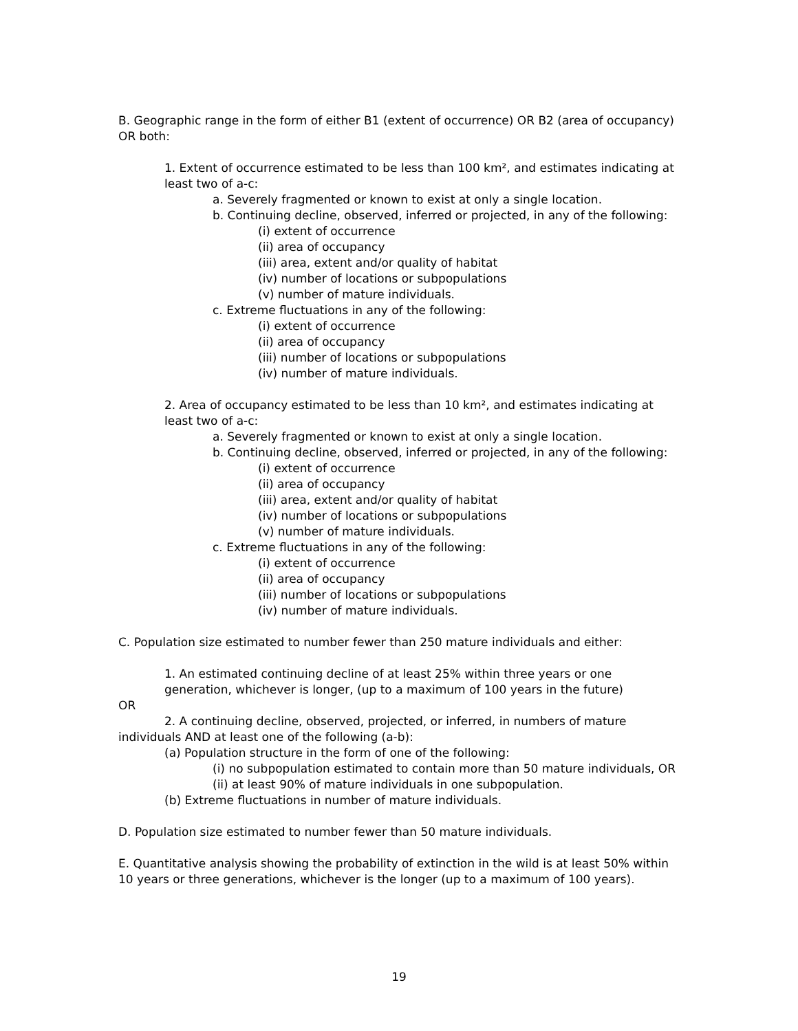B. Geographic range in the form of either B1 (extent of occurrence) OR B2 (area of occupancy) OR both:
1. Extent of occurrence estimated to be less than 100 km², and estimates indicating at least two of a-c:
a. Severely fragmented or known to exist at only a single location.
b. Continuing decline, observed, inferred or projected, in any of the following:
(i) extent of occurrence
(ii) area of occupancy
(iii) area, extent and/or quality of habitat
(iv) number of locations or subpopulations
(v) number of mature individuals.
c. Extreme fluctuations in any of the following:
(i) extent of occurrence
(ii) area of occupancy
(iii) number of locations or subpopulations
(iv) number of mature individuals.
2. Area of occupancy estimated to be less than 10 km², and estimates indicating at least two of a-c:
a. Severely fragmented or known to exist at only a single location.
b. Continuing decline, observed, inferred or projected, in any of the following:
(i) extent of occurrence
(ii) area of occupancy
(iii) area, extent and/or quality of habitat
(iv) number of locations or subpopulations
(v) number of mature individuals.
c. Extreme fluctuations in any of the following:
(i) extent of occurrence
(ii) area of occupancy
(iii) number of locations or subpopulations
(iv) number of mature individuals.
C. Population size estimated to number fewer than 250 mature individuals and either:
1. An estimated continuing decline of at least 25% within three years or one generation, whichever is longer, (up to a maximum of 100 years in the future)
OR
2. A continuing decline, observed, projected, or inferred, in numbers of mature individuals AND at least one of the following (a-b):
(a) Population structure in the form of one of the following:
(i) no subpopulation estimated to contain more than 50 mature individuals, OR
(ii) at least 90% of mature individuals in one subpopulation.
(b) Extreme fluctuations in number of mature individuals.
D. Population size estimated to number fewer than 50 mature individuals.
E. Quantitative analysis showing the probability of extinction in the wild is at least 50% within 10 years or three generations, whichever is the longer (up to a maximum of 100 years).
19